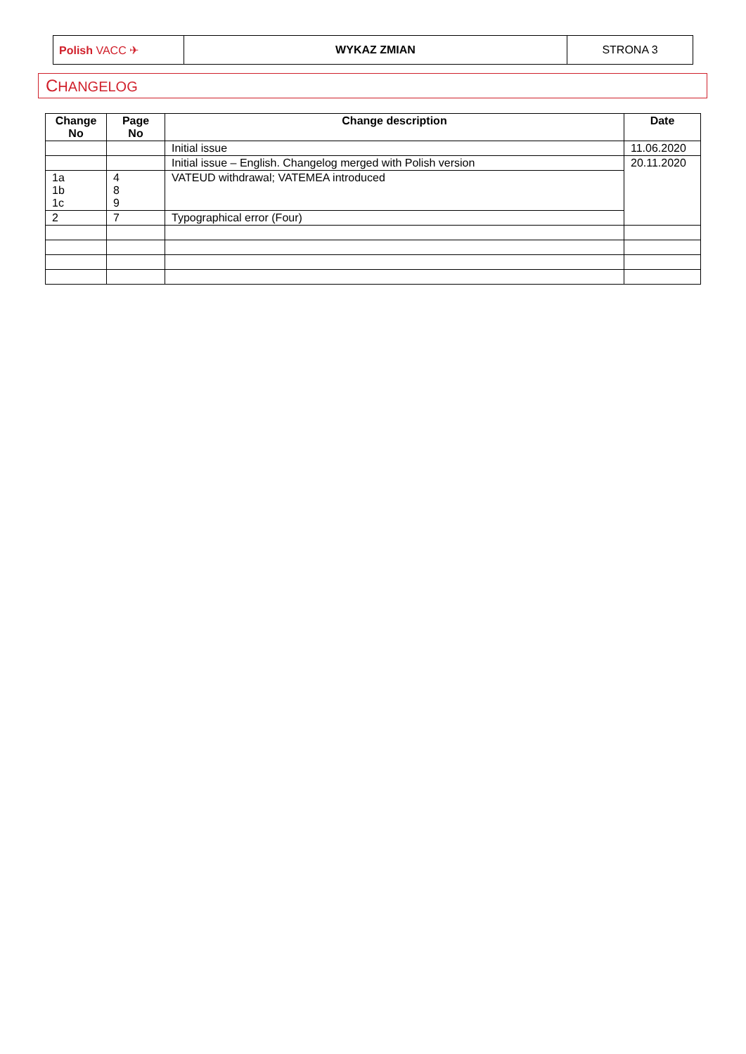| Polish VACC ✈ | WYKAZ ZMIAN | STRONA 3 |
CHANGELOG
| Change No | Page No | Change description | Date |
| --- | --- | --- | --- |
| | | Initial issue | 11.06.2020 |
| | | Initial issue – English. Changelog merged with Polish version | 20.11.2020 |
| 1a 1b 1c | 4 8 9 | VATEUD withdrawal; VATEMEA introduced | |
| 2 | 7 | Typographical error (Four) | |